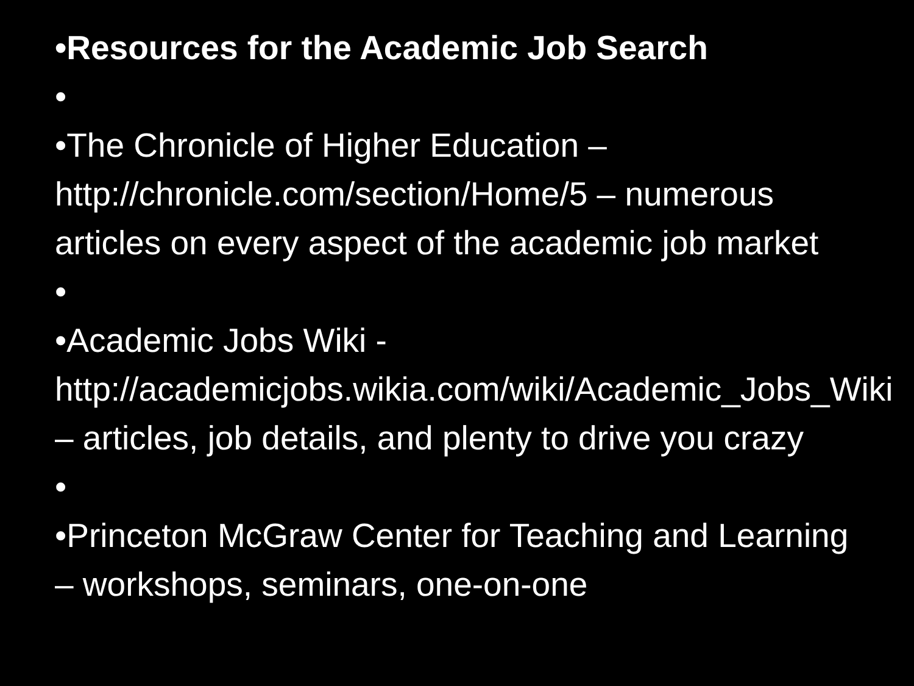•Resources for the Academic Job Search
•
•The Chronicle of Higher Education – http://chronicle.com/section/Home/5 – numerous articles on every aspect of the academic job market
•
•Academic Jobs Wiki - http://academicjobs.wikia.com/wiki/Academic_Jobs_Wiki – articles, job details, and plenty to drive you crazy
•
•Princeton McGraw Center for Teaching and Learning – workshops, seminars, one-on-one